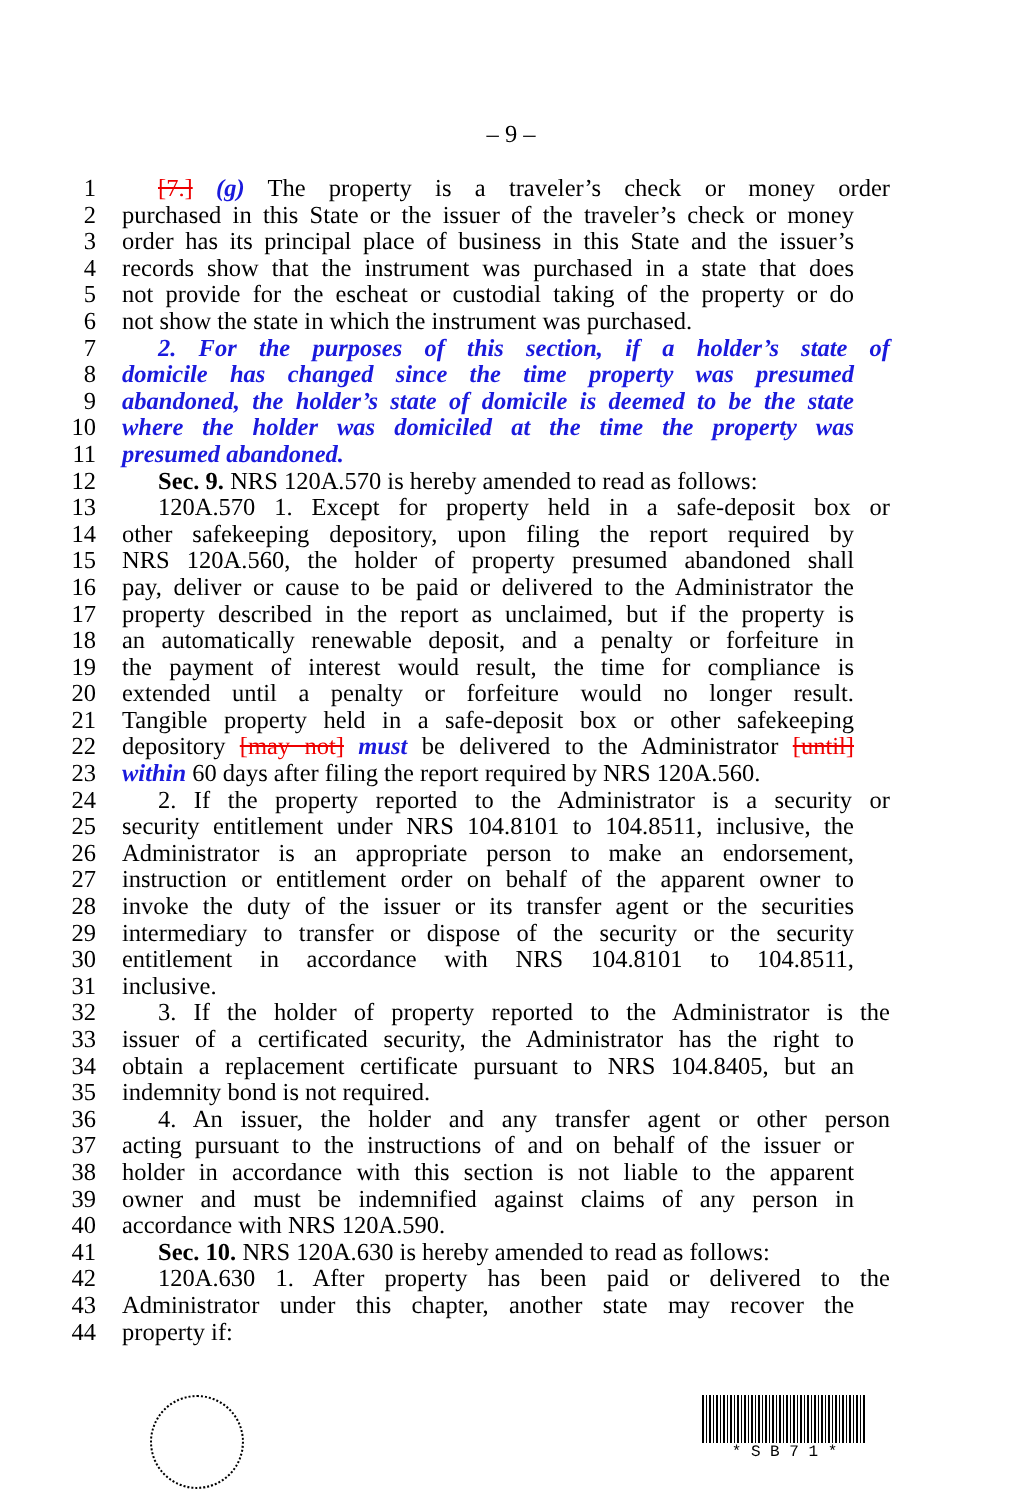– 9 –
1 [7.] (g) The property is a traveler’s check or money order
2 purchased in this State or the issuer of the traveler’s check or money
3 order has its principal place of business in this State and the issuer’s
4 records show that the instrument was purchased in a state that does
5 not provide for the escheat or custodial taking of the property or do
6 not show the state in which the instrument was purchased.
7 2. For the purposes of this section, if a holder’s state of
8 domicile has changed since the time property was presumed
9 abandoned, the holder’s state of domicile is deemed to be the state
10 where the holder was domiciled at the time the property was
11 presumed abandoned.
12 Sec. 9. NRS 120A.570 is hereby amended to read as follows:
13 120A.570 1. Except for property held in a safe-deposit box or
14 other safekeeping depository, upon filing the report required by
15 NRS 120A.560, the holder of property presumed abandoned shall
16 pay, deliver or cause to be paid or delivered to the Administrator the
17 property described in the report as unclaimed, but if the property is
18 an automatically renewable deposit, and a penalty or forfeiture in
19 the payment of interest would result, the time for compliance is
20 extended until a penalty or forfeiture would no longer result.
21 Tangible property held in a safe-deposit box or other safekeeping
22 depository [may not] must be delivered to the Administrator [until]
23 within 60 days after filing the report required by NRS 120A.560.
24 2. If the property reported to the Administrator is a security or
25 security entitlement under NRS 104.8101 to 104.8511, inclusive, the
26 Administrator is an appropriate person to make an endorsement,
27 instruction or entitlement order on behalf of the apparent owner to
28 invoke the duty of the issuer or its transfer agent or the securities
29 intermediary to transfer or dispose of the security or the security
30 entitlement in accordance with NRS 104.8101 to 104.8511,
31 inclusive.
32 3. If the holder of property reported to the Administrator is the
33 issuer of a certificated security, the Administrator has the right to
34 obtain a replacement certificate pursuant to NRS 104.8405, but an
35 indemnity bond is not required.
36 4. An issuer, the holder and any transfer agent or other person
37 acting pursuant to the instructions of and on behalf of the issuer or
38 holder in accordance with this section is not liable to the apparent
39 owner and must be indemnified against claims of any person in
40 accordance with NRS 120A.590.
41 Sec. 10. NRS 120A.630 is hereby amended to read as follows:
42 120A.630 1. After property has been paid or delivered to the
43 Administrator under this chapter, another state may recover the
44 property if:
* S B 7 1 *